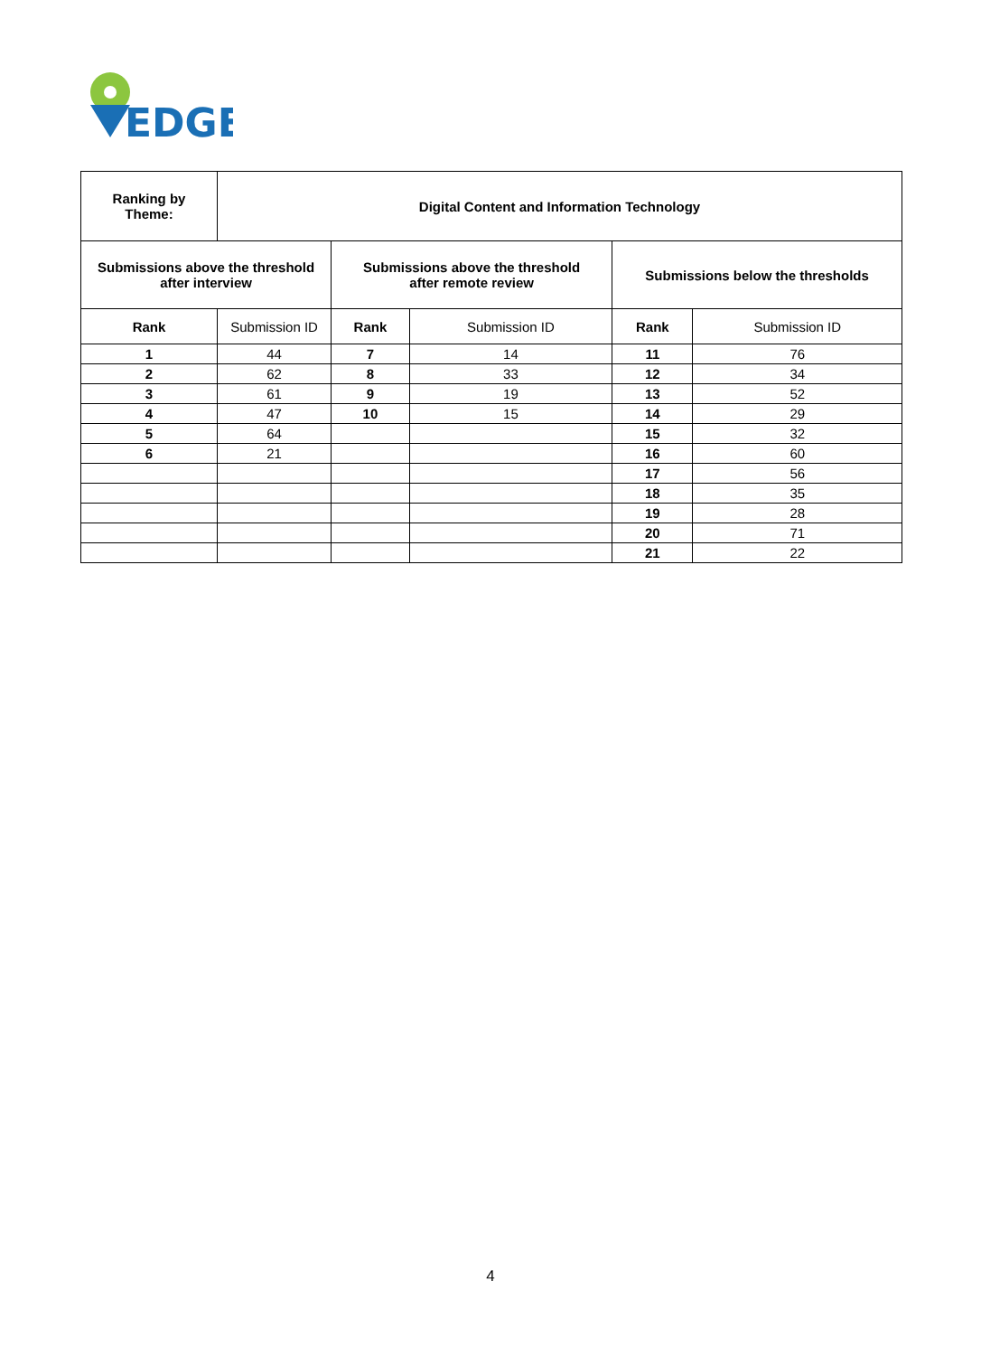EDGE
| Ranking by Theme: | Digital Content and Information Technology | | | | |
| --- | --- | --- | --- | --- | --- |
| Submissions above the threshold after interview | | Submissions above the threshold after remote review | | Submissions below the thresholds | |
| Rank | Submission ID | Rank | Submission ID | Rank | Submission ID |
| 1 | 44 | 7 | 14 | 11 | 76 |
| 2 | 62 | 8 | 33 | 12 | 34 |
| 3 | 61 | 9 | 19 | 13 | 52 |
| 4 | 47 | 10 | 15 | 14 | 29 |
| 5 | 64 | | | 15 | 32 |
| 6 | 21 | | | 16 | 60 |
| | | | | 17 | 56 |
| | | | | 18 | 35 |
| | | | | 19 | 28 |
| | | | | 20 | 71 |
| | | | | 21 | 22 |
4